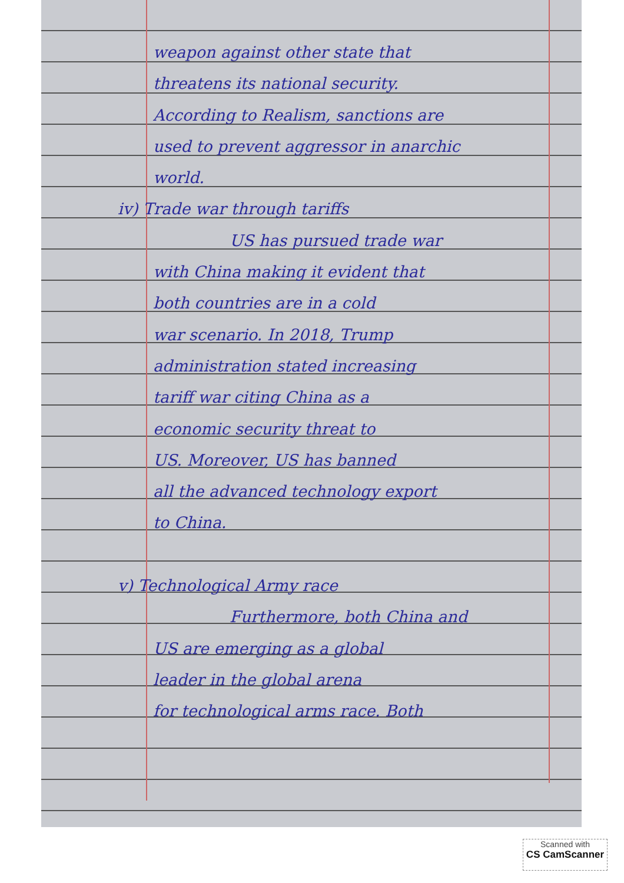weapon against other state that
threatens its national security.
According to Realism, sanctions are
used to prevent aggressor in anarchic
world.
iv) Trade war through tariffs
US has pursued trade war
with China making it evident that
both countries are in a cold
war scenario. In 2018, Trump
administration stated increasing
tariff war citing China as a
economic security threat to
US. Moreover, US has banned
all the advanced technology export
to China.
v) Technological Army race
Furthermore, both China and
US are emerging as a global
leader in the global arena
for technological arms race. Both
Scanned with
CS CamScanner